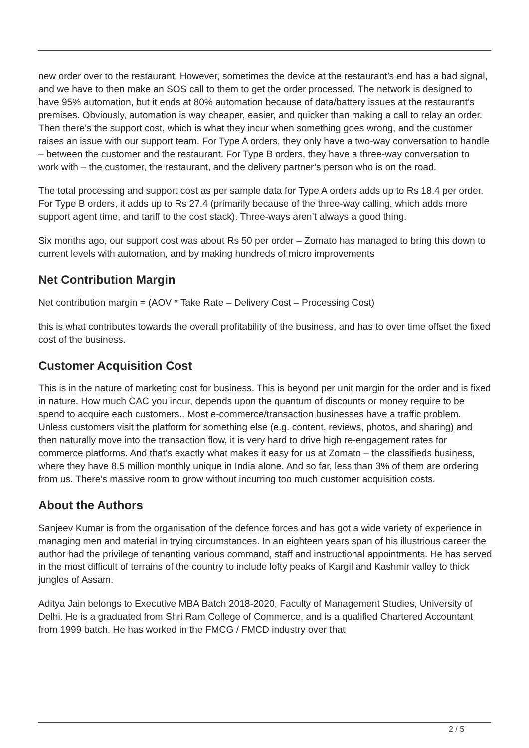new order over to the restaurant. However, sometimes the device at the restaurant’s end has a bad signal, and we have to then make an SOS call to them to get the order processed. The network is designed to have 95% automation, but it ends at 80% automation because of data/battery issues at the restaurant’s premises. Obviously, automation is way cheaper, easier, and quicker than making a call to relay an order. Then there’s the support cost, which is what they incur when something goes wrong, and the customer raises an issue with our support team. For Type A orders, they only have a two-way conversation to handle – between the customer and the restaurant. For Type B orders, they have a three-way conversation to work with – the customer, the restaurant, and the delivery partner’s person who is on the road.
The total processing and support cost as per sample data for Type A orders adds up to Rs 18.4 per order. For Type B orders, it adds up to Rs 27.4 (primarily because of the three-way calling, which adds more support agent time, and tariff to the cost stack). Three-ways aren’t always a good thing.
Six months ago, our support cost was about Rs 50 per order – Zomato has managed to bring this down to current levels with automation, and by making hundreds of micro improvements
Net Contribution Margin
Net contribution margin = (AOV * Take Rate – Delivery Cost – Processing Cost)
this is what contributes towards the overall profitability of the business, and has to over time offset the fixed cost of the business.
Customer Acquisition Cost
This is in the nature of marketing cost for business. This is beyond per unit margin for the order and is fixed in nature. How much CAC you incur, depends upon the quantum of discounts or money require to be spend to acquire each customers.. Most e-commerce/transaction businesses have a traffic problem. Unless customers visit the platform for something else (e.g. content, reviews, photos, and sharing) and then naturally move into the transaction flow, it is very hard to drive high re-engagement rates for commerce platforms. And that’s exactly what makes it easy for us at Zomato – the classifieds business, where they have 8.5 million monthly unique in India alone. And so far, less than 3% of them are ordering from us. There’s massive room to grow without incurring too much customer acquisition costs.
About the Authors
Sanjeev Kumar is from the organisation of the defence forces and has got a wide variety of experience in managing men and material in trying circumstances. In an eighteen years span of his illustrious career the author had the privilege of tenanting various command, staff and instructional appointments. He has served in the most difficult of terrains of the country to include lofty peaks of Kargil and Kashmir valley to thick jungles of Assam.
Aditya Jain belongs to Executive MBA Batch 2018-2020, Faculty of Management Studies, University of Delhi. He is a graduated from Shri Ram College of Commerce, and is a qualified Chartered Accountant from 1999 batch. He has worked in the FMCG / FMCD industry over that
2 / 5